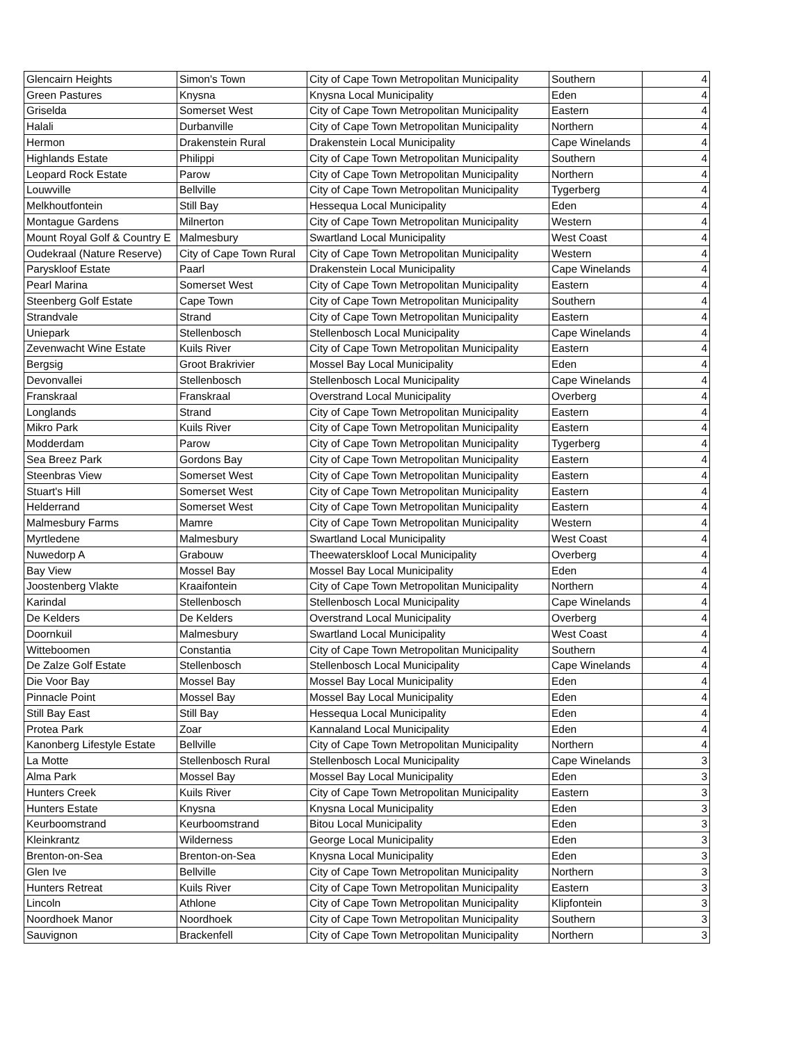| Glencairn Heights | Simon's Town | City of Cape Town Metropolitan Municipality | Southern | 4 |
| Green Pastures | Knysna | Knysna Local Municipality | Eden | 4 |
| Griselda | Somerset West | City of Cape Town Metropolitan Municipality | Eastern | 4 |
| Halali | Durbanville | City of Cape Town Metropolitan Municipality | Northern | 4 |
| Hermon | Drakenstein Rural | Drakenstein Local Municipality | Cape Winelands | 4 |
| Highlands Estate | Philippi | City of Cape Town Metropolitan Municipality | Southern | 4 |
| Leopard Rock Estate | Parow | City of Cape Town Metropolitan Municipality | Northern | 4 |
| Louwville | Bellville | City of Cape Town Metropolitan Municipality | Tygerberg | 4 |
| Melkhoutfontein | Still Bay | Hessequa Local Municipality | Eden | 4 |
| Montague Gardens | Milnerton | City of Cape Town Metropolitan Municipality | Western | 4 |
| Mount Royal Golf & Country E | Malmesbury | Swartland Local Municipality | West Coast | 4 |
| Oudekraal (Nature Reserve) | City of Cape Town Rural | City of Cape Town Metropolitan Municipality | Western | 4 |
| Paryskloof Estate | Paarl | Drakenstein Local Municipality | Cape Winelands | 4 |
| Pearl Marina | Somerset West | City of Cape Town Metropolitan Municipality | Eastern | 4 |
| Steenberg Golf Estate | Cape Town | City of Cape Town Metropolitan Municipality | Southern | 4 |
| Strandvale | Strand | City of Cape Town Metropolitan Municipality | Eastern | 4 |
| Uniepark | Stellenbosch | Stellenbosch Local Municipality | Cape Winelands | 4 |
| Zevenwacht Wine Estate | Kuils River | City of Cape Town Metropolitan Municipality | Eastern | 4 |
| Bergsig | Groot Brakrivier | Mossel Bay Local Municipality | Eden | 4 |
| Devonvallei | Stellenbosch | Stellenbosch Local Municipality | Cape Winelands | 4 |
| Franskraal | Franskraal | Overstrand Local Municipality | Overberg | 4 |
| Longlands | Strand | City of Cape Town Metropolitan Municipality | Eastern | 4 |
| Mikro Park | Kuils River | City of Cape Town Metropolitan Municipality | Eastern | 4 |
| Modderdam | Parow | City of Cape Town Metropolitan Municipality | Tygerberg | 4 |
| Sea Breez Park | Gordons Bay | City of Cape Town Metropolitan Municipality | Eastern | 4 |
| Steenbras View | Somerset West | City of Cape Town Metropolitan Municipality | Eastern | 4 |
| Stuart's Hill | Somerset West | City of Cape Town Metropolitan Municipality | Eastern | 4 |
| Helderrand | Somerset West | City of Cape Town Metropolitan Municipality | Eastern | 4 |
| Malmesbury Farms | Mamre | City of Cape Town Metropolitan Municipality | Western | 4 |
| Myrtledene | Malmesbury | Swartland Local Municipality | West Coast | 4 |
| Nuwedorp A | Grabouw | Theewaterskloof Local Municipality | Overberg | 4 |
| Bay View | Mossel Bay | Mossel Bay Local Municipality | Eden | 4 |
| Joostenberg Vlakte | Kraaifontein | City of Cape Town Metropolitan Municipality | Northern | 4 |
| Karindal | Stellenbosch | Stellenbosch Local Municipality | Cape Winelands | 4 |
| De Kelders | De Kelders | Overstrand Local Municipality | Overberg | 4 |
| Doornkuil | Malmesbury | Swartland Local Municipality | West Coast | 4 |
| Witteboomen | Constantia | City of Cape Town Metropolitan Municipality | Southern | 4 |
| De Zalze Golf Estate | Stellenbosch | Stellenbosch Local Municipality | Cape Winelands | 4 |
| Die Voor Bay | Mossel Bay | Mossel Bay Local Municipality | Eden | 4 |
| Pinnacle Point | Mossel Bay | Mossel Bay Local Municipality | Eden | 4 |
| Still Bay East | Still Bay | Hessequa Local Municipality | Eden | 4 |
| Protea Park | Zoar | Kannaland Local Municipality | Eden | 4 |
| Kanonberg Lifestyle Estate | Bellville | City of Cape Town Metropolitan Municipality | Northern | 4 |
| La Motte | Stellenbosch Rural | Stellenbosch Local Municipality | Cape Winelands | 3 |
| Alma Park | Mossel Bay | Mossel Bay Local Municipality | Eden | 3 |
| Hunters Creek | Kuils River | City of Cape Town Metropolitan Municipality | Eastern | 3 |
| Hunters Estate | Knysna | Knysna Local Municipality | Eden | 3 |
| Keurboomstrand | Keurboomstrand | Bitou Local Municipality | Eden | 3 |
| Kleinkrantz | Wilderness | George Local Municipality | Eden | 3 |
| Brenton-on-Sea | Brenton-on-Sea | Knysna Local Municipality | Eden | 3 |
| Glen Ive | Bellville | City of Cape Town Metropolitan Municipality | Northern | 3 |
| Hunters Retreat | Kuils River | City of Cape Town Metropolitan Municipality | Eastern | 3 |
| Lincoln | Athlone | City of Cape Town Metropolitan Municipality | Klipfontein | 3 |
| Noordhoek Manor | Noordhoek | City of Cape Town Metropolitan Municipality | Southern | 3 |
| Sauvignon | Brackenfell | City of Cape Town Metropolitan Municipality | Northern | 3 |